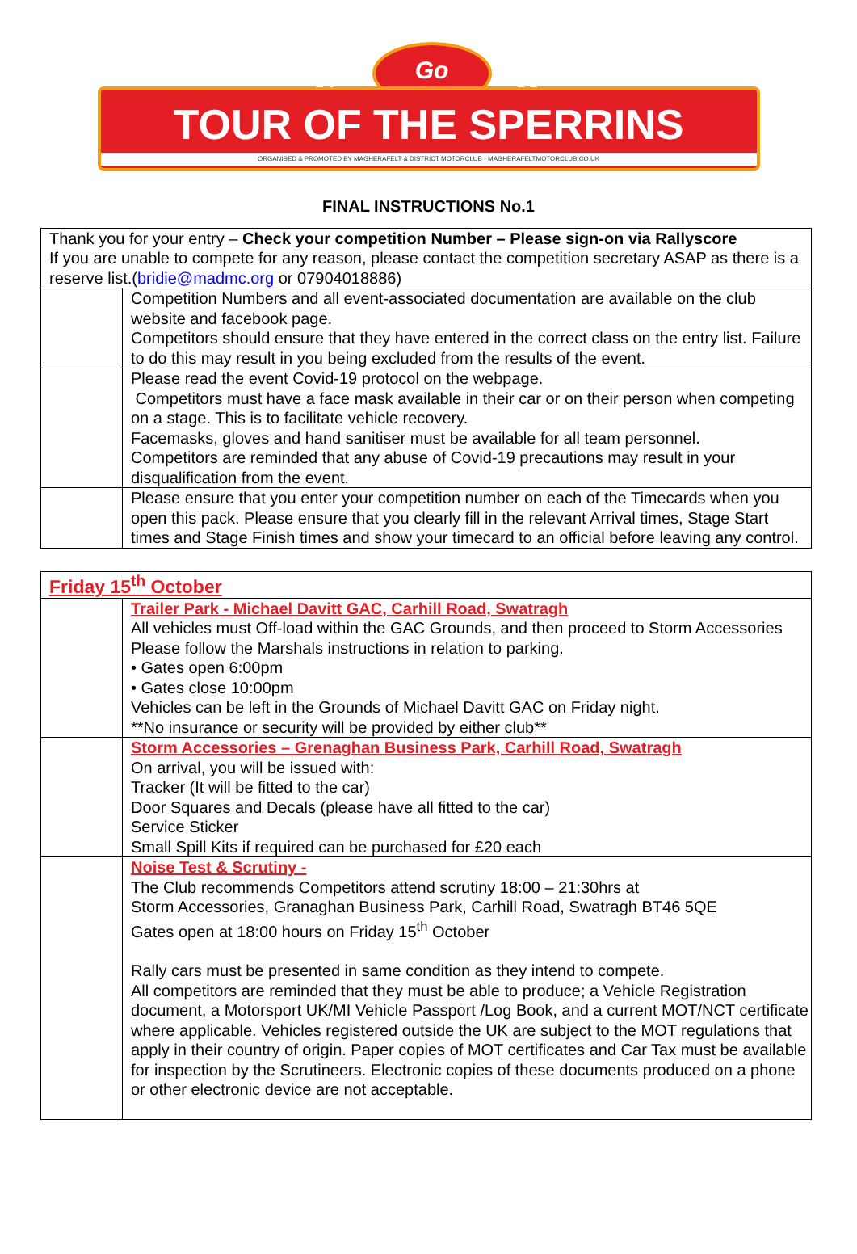Go
2 0 2 1
TOUR OF THE SPERRINS
ORGANISED & PROMOTED BY MAGHERAFELT & DISTRICT MOTORCLUB - MAGHERAFELTMOTORCLUB.CO.UK
FINAL INSTRUCTIONS No.1
| Thank you for your entry – Check your competition Number – Please sign-on via Rallyscore If you are unable to compete for any reason, please contact the competition secretary ASAP as there is a reserve list.( bridie@madmc.org or 07904018886) | |
| | Competition Numbers and all event-associated documentation are available on the club website and facebook page. Competitors should ensure that they have entered in the correct class on the entry list. Failure to do this may result in you being excluded from the results of the event. |
| | Please read the event Covid-19 protocol on the webpage. Competitors must have a face mask available in their car or on their person when competing on a stage. This is to facilitate vehicle recovery. Facemasks, gloves and hand sanitiser must be available for all team personnel. Competitors are reminded that any abuse of Covid-19 precautions may result in your disqualification from the event. |
| | Please ensure that you enter your competition number on each of the Timecards when you open this pack. Please ensure that you clearly fill in the relevant Arrival times, Stage Start times and Stage Finish times and show your timecard to an official before leaving any control. |
| Friday 15<sup>th</sup> October | |
| | Trailer Park - Michael Davitt GAC, Carhill Road, Swatragh All vehicles must Off-load within the GAC Grounds, and then proceed to Storm Accessories Please follow the Marshals instructions in relation to parking. • Gates open 6:00pm • Gates close 10:00pm Vehicles can be left in the Grounds of Michael Davitt GAC on Friday night. **No insurance or security will be provided by either club** |
| | Storm Accessories – Grenaghan Business Park, Carhill Road, Swatragh On arrival, you will be issued with: Tracker (It will be fitted to the car) Door Squares and Decals (please have all fitted to the car) Service Sticker Small Spill Kits if required can be purchased for £20 each |
| | Noise Test & Scrutiny - The Club recommends Competitors attend scrutiny 18:00 – 21:30hrs at Storm Accessories, Granaghan Business Park, Carhill Road, Swatragh BT46 5QE Gates open at 18:00 hours on Friday 15<sup>th</sup> October Rally cars must be presented in same condition as they intend to compete. All competitors are reminded that they must be able to produce; a Vehicle Registration document, a Motorsport UK/MI Vehicle Passport /Log Book, and a current MOT/NCT certificate where applicable. Vehicles registered outside the UK are subject to the MOT regulations that apply in their country of origin. Paper copies of MOT certificates and Car Tax must be available for inspection by the Scrutineers. Electronic copies of these documents produced on a phone or other electronic device are not acceptable. |